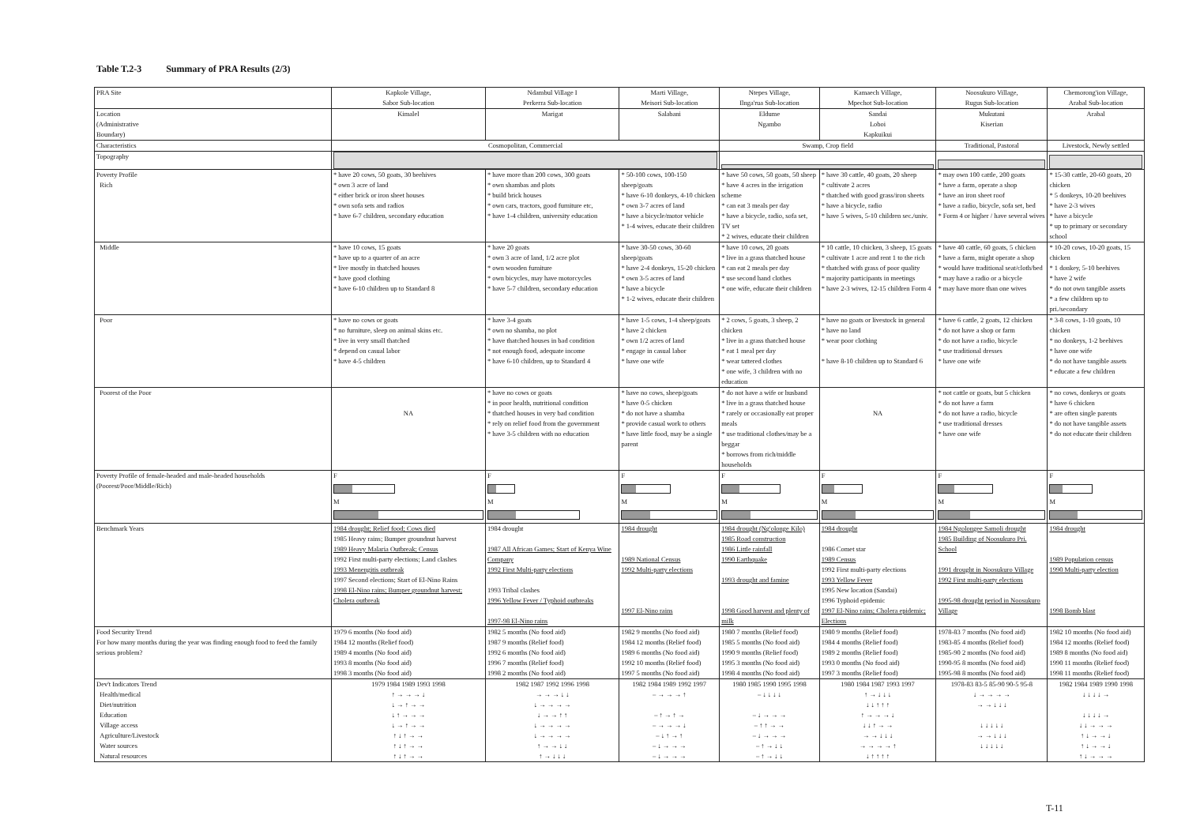Table T.2-3 Summary of PRA Results (2/3)
| PRA Site | Kapkole Village, Sabor Sub-location | Ndambul Village I Perkerra Sub-location | Marti Village, Meisori Sub-location | Ntepes Village, Ilnga'rua Sub-location | Kamaech Village, Mpechot Sub-location | Noosukuro Village, Rugus Sub-location | Chemorong'ion Village, Arabal Sub-location |
| --- | --- | --- | --- | --- | --- | --- | --- |
| Location (Administrative Boundary) | Kimalel | Marigat | Salabani | Eldume Ngambo | Sandai Loboi Kapkuikui | Mukutani Kiserian | Arabal |
| Characteristics | Cosmopolitan, Commercial | | | Swamp, Crop field | | Traditional, Pastoral | Livestock, Newly settled |
| Topography | | | | | | | |
| Poverty Profile Rich | * have 20 cows, 50 goats, 30 beehives * own 3 acre of land * either brick or iron sheet houses * own sofa sets and radios * have 6-7 children, secondary education | * have more than 200 cows, 300 goats * own shambas and plots * build brick houses * own cars, tractors, good furniture etc, * have 1-4 children, university education | * 50-100 cows, 100-150 sheep/goats * have 6-10 donkeys, 4-10 chicken * own 3-7 acres of land * have a bicycle/motor vehicle * 1-4 wives, educate their children | * have 50 cows, 50 goats, 50 sheep * have 4 acres in the irrigation scheme * can eat 3 meals per day * have a bicycle, radio, sofa set, TV set * 2 wives, educate their children | * have 30 cattle, 40 goats, 20 sheep * cultivate 2 acres * thatched with good grass/iron sheets * have a bicycle, radio * have 5 wives, 5-10 children sec./univ. | * may own 100 cattle, 200 goats * have a farm, operate a shop * have an iron sheet roof * have a radio, bicycle, sofa set, bed * Form 4 or higher / have several wives | * 15-30 cattle, 20-60 goats, 20 chicken * 5 donkeys, 10-20 beehives * have 2-3 wives * have a bicycle * up to primary or secondary school |
| Middle | * have 10 cows, 15 goats * have up to a quarter of an acre * live mostly in thatched houses * have good clothing * have 6-10 children up to Standard 8 | * have 20 goats * own 3 acre of land, 1/2 acre plot * own wooden furniture * own bicycles, may have motorcycles * have 5-7 children, secondary education | * have 30-50 cows, 30-60 sheep/goats * have 2-4 donkeys, 15-20 chicken * own 3-5 acres of land * have a bicycle * 1-2 wives, educate their children | * have 10 cows, 20 goats * live in a grass thatched house * can eat 2 meals per day * use second hand clothes * one wife, educate their children | * 10 cattle, 10 chicken, 3 sheep, 15 goats * cultivate 1 acre and rent 1 to the rich * thatched with grass of poor quality * majority participants in meetings * have 2-3 wives, 12-15 children Form 4 | * have 40 cattle, 60 goats, 5 chicken * have a farm, might operate a shop * would have traditional seat/cloth/bed * may have a radio or a bicycle * may have more than one wives | * 10-20 cows, 10-20 goats, 15 chicken * 1 donkey, 5-10 beehives * have 2 wife * do not own tangible assets * a few children up to pri./secondary |
| Poor | * have no cows or goats * no furniture, sleep on animal skins etc. * live in very small thatched * depend on casual labor * have 4-5 children | * have 3-4 goats * own no shamba, no plot * have thatched houses in bad condition * not enough food, adequate income * have 6-10 children, up to Standard 4 | * have 1-5 cows, 1-4 sheep/goats * have 2 chicken * own 1/2 acres of land * engage in casual labor * have one wife | * 2 cows, 5 goats, 3 sheep, 2 chicken * live in a grass thatched house * eat 1 meal per day * wear tattered clothes * one wife, 3 children with no education | * have no goats or livestock in general * have no land * wear poor clothing * have 8-10 children up to Standard 6 | * have 6 cattle, 2 goats, 12 chicken * do not have a shop or farm * do not have a radio, bicycle * use traditional dresses * have one wife | * 3-8 cows, 1-10 goats, 10 chicken * no donkeys, 1-2 beehives * have one wife * do not have tangible assets * educate a few children |
| Poorest of the Poor | NA | * have no cows or goats * in poor health, nutritional condition * thatched houses in very bad condition * rely on relief food from the government * have 3-5 children with no education | * have no cows, sheep/goats * have 0-5 chicken * do not have a shamba * provide casual work to others * have little food, may be a single parent | * do not have a wife or husband * live in a grass thatched house * rarely or occasionally eat proper meals * use traditional clothes/may be a beggar * borrows from rich/middle households | NA | * not cattle or goats, but 5 chicken * do not have a farm * do not have a radio, bicycle * use traditional dresses * have one wife | * no cows, donkeys or goats * have 6 chicken * are often single parents * do not have tangible assets * do not educate their children |
| Poverty Profile of female-headed and male-headed households (Poorest/Poor/Middle/Rich) | F M | F M | F M | F M | F M | F M | F M |
| Benchmark Years | 1984 drought; Relief food; Cows died 1985 Heavy rains; Bumper groundnut harvest 1989 Heavy Malaria Outbreak; Census 1992 First multi-party elections; Land clashes 1993 Menengitis outbreak 1997 Second elections; Start of El-Nino Rains 1998 El-Nino rains; Bumper groundnut harvest; Cholera outbreak | 1984 drought 1987 All African Games; Start of Kenya Wine Company 1992 First Multi-party elections 1993 Tribal clashes 1996 Yellow Fever / Typhoid outbreaks 1997-98 El-Nino rains | 1984 drought 1989 National Census 1992 Multi-party elections 1997 El-Nino rains | 1984 drought (Ng'olonge Kilo) 1985 Road construction 1986 Little rainfall 1990 Earthquake 1993 drought and famine 1998 Good harvest and plenty of milk | 1984 drought 1986 Comet star 1989 Census 1992 First multi-party elections 1993 Yellow Fever 1995 New location (Sandai) 1996 Typhoid epidemic 1997 El-Nino rains; Cholera epidemic; Elections | 1984 Ngolongee Samoli drought 1985 Building of Noosukuro Pri. School 1991 drought in Noosukuro Village 1992 First multi-party elections 1995-98 drought period in Noosukuro Village | 1984 drought 1989 Population census 1990 Multi-party election 1998 Bomb blast |
| Food Security Trend For how many months during the year was finding enough food to feed the family serious problem? | 1979 6 months (No food aid) 1984 12 months (Relief food) 1989 4 months (No food aid) 1993 8 months (No food aid) 1998 3 months (No food aid) | 1982 5 months (No food aid) 1987 9 months (Relief food) 1992 6 months (No food aid) 1996 7 months (Relief food) 1998 2 months (No food aid) | 1982 9 months (No food aid) 1984 12 months (Relief food) 1989 6 months (No food aid) 1992 10 months (Relief food) 1997 5 months (No food aid) | 1980 7 months (Relief food) 1985 5 months (No food aid) 1990 9 months (Relief food) 1995 3 months (No food aid) 1998 4 months (No food aid) | 1980 9 months (Relief food) 1984 4 months (Relief food) 1989 2 months (Relief food) 1993 0 months (No food aid) 1997 3 months (Relief food) | 1978-83 7 months (No food aid) 1983-85 4 months (Relief food) 1985-90 2 months (No food aid) 1990-95 8 months (No food aid) 1995-98 8 months (No food aid) | 1982 10 months (No food aid) 1984 12 months (Relief food) 1989 8 months (No food aid) 1990 11 months (Relief food) 1998 11 months (Relief food) |
| Dev't Indicators Trend Health/medical Diet/nutrition Education Village access Agriculture/Livestock Water sources Natural resources | 1979 1984 1989 1993 1998 ↑ → → → ↓ ↓ → ↑ → → ↓ ↑ → → → ↓ → ↑ → → ↑ ↓ ↑ → → ↑ ↓ ↑ → → ↑ ↓ ↑ → → | 1982 1987 1992 1996 1998 → → → ↓ ↓ ↓ → → → → ↓ → → ↑ ↑ ↓ → → → → ↓ → → → → ↑ → → ↓ ↓ ↑ → ↓ ↓ ↓ | 1982 1984 1989 1992 1997 – → → → ↑ – ↑ → ↑ → – → → → ↓ – ↓ ↑ → ↑ – ↓ → → → – ↓ → → → | 1980 1985 1990 1995 1998 – ↓ ↓ ↓ ↓ – ↓ → → → – ↑ ↑ → → – ↓ → → → – ↑ → ↓ ↓ – ↑ → ↓ ↓ | 1980 1984 1987 1993 1997 ↑ → ↓ ↓ ↓ ↓ ↓ ↑ ↑ ↑ ↑ → → → ↓ ↓ ↓ ↑ → → → → ↓ ↓ ↓ → → → → ↑ ↓ ↑ ↑ ↑ ↑ | 1978-83 83-5 85-90 90-5 95-8 ↓ → → → → → → ↓ ↓ ↓ ↓ ↓ ↓ ↓ ↓ → → ↓ ↓ ↓ ↓ ↓ ↓ ↓ ↓ | 1982 1984 1989 1990 1998 ↓ ↓ ↓ ↓ → ↓ ↓ ↓ ↓ → ↓ ↓ → → → ↑ ↓ → → ↓ ↑ ↓ → → ↓ ↑ ↓ → → → |
T-11